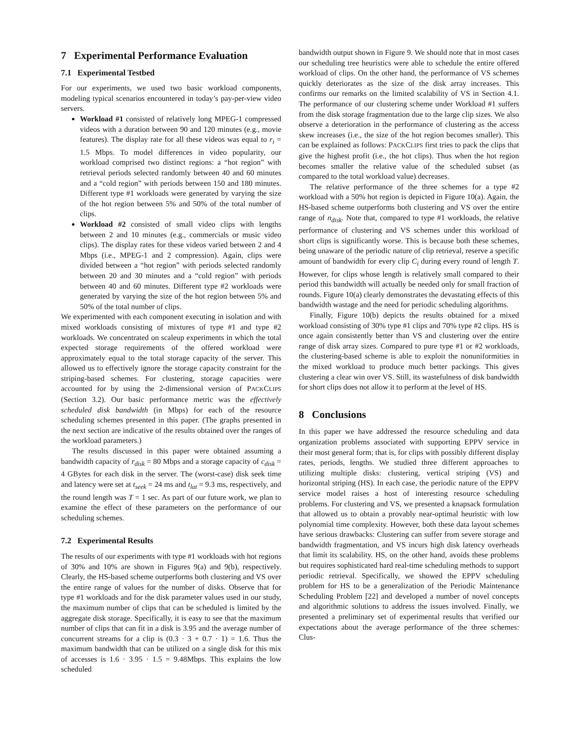7 Experimental Performance Evaluation
7.1 Experimental Testbed
For our experiments, we used two basic workload components, modeling typical scenarios encountered in today’s pay-per-view video servers.
Workload #1 consisted of relatively long MPEG-1 compressed videos with a duration between 90 and 120 minutes (e.g., movie features). The display rate for all these videos was equal to r<sub>i</sub> = 1.5 Mbps. To model differences in video popularity, our workload comprised two distinct regions: a “hot region” with retrieval periods selected randomly between 40 and 60 minutes and a “cold region” with periods between 150 and 180 minutes. Different type #1 workloads were generated by varying the size of the hot region between 5% and 50% of the total number of clips.
Workload #2 consisted of small video clips with lengths between 2 and 10 minutes (e.g., commercials or music video clips). The display rates for these videos varied between 2 and 4 Mbps (i.e., MPEG-1 and 2 compression). Again, clips were divided between a “hot region” with periods selected randomly between 20 and 30 minutes and a “cold region” with periods between 40 and 60 minutes. Different type #2 workloads were generated by varying the size of the hot region between 5% and 50% of the total number of clips.
We experimented with each component executing in isolation and with mixed workloads consisting of mixtures of type #1 and type #2 workloads. We concentrated on scaleup experiments in which the total expected storage requirements of the offered workload were approximately equal to the total storage capacity of the server. This allowed us to effectively ignore the storage capacity constraint for the striping-based schemes. For clustering, storage capacities were accounted for by using the 2-dimensional version of PACKCLIPS (Section 3.2). Our basic performance metric was the effectively scheduled disk bandwidth (in Mbps) for each of the resource scheduling schemes presented in this paper. (The graphs presented in the next section are indicative of the results obtained over the ranges of the workload parameters.)
The results discussed in this paper were obtained assuming a bandwidth capacity of r<sub>disk</sub> = 80 Mbps and a storage capacity of c<sub>disk</sub> = 4 GBytes for each disk in the server. The (worst-case) disk seek time and latency were set at t<sub>seek</sub> = 24 ms and t<sub>lat</sub> = 9.3 ms, respectively, and the round length was T = 1 sec. As part of our future work, we plan to examine the effect of these parameters on the performance of our scheduling schemes.
7.2 Experimental Results
The results of our experiments with type #1 workloads with hot regions of 30% and 10% are shown in Figures 9(a) and 9(b), respectively. Clearly, the HS-based scheme outperforms both clustering and VS over the entire range of values for the number of disks. Observe that for type #1 workloads and for the disk parameter values used in our study, the maximum number of clips that can be scheduled is limited by the aggregate disk storage. Specifically, it is easy to see that the maximum number of clips that can fit in a disk is 3.95 and the average number of concurrent streams for a clip is (0.3 · 3 + 0.7 · 1) = 1.6. Thus the maximum bandwidth that can be utilized on a single disk for this mix of accesses is 1.6 · 3.95 · 1.5 = 9.48Mbps. This explains the low scheduled
bandwidth output shown in Figure 9. We should note that in most cases our scheduling tree heuristics were able to schedule the entire offered workload of clips. On the other hand, the performance of VS schemes quickly deteriorates as the size of the disk array increases. This confirms our remarks on the limited scalability of VS in Section 4.1. The performance of our clustering scheme under Workload #1 suffers from the disk storage fragmentation due to the large clip sizes. We also observe a deterioration in the performance of clustering as the access skew increases (i.e., the size of the hot region becomes smaller). This can be explained as follows: PACKCLIPS first tries to pack the clips that give the highest profit (i.e., the hot clips). Thus when the hot region becomes smaller the relative value of the scheduled subset (as compared to the total workload value) decreases.
The relative performance of the three schemes for a type #2 workload with a 50% hot region is depicted in Figure 10(a). Again, the HS-based scheme outperforms both clustering and VS over the entire range of n<sub>disk</sub>. Note that, compared to type #1 workloads, the relative performance of clustering and VS schemes under this workload of short clips is significantly worse. This is because both these schemes, being unaware of the periodic nature of clip retrieval, reserve a specific amount of bandwidth for every clip C<sub>i</sub> during every round of length T. However, for clips whose length is relatively small compared to their period this bandwidth will actually be needed only for small fraction of rounds. Figure 10(a) clearly demonstrates the devastating effects of this bandwidth wastage and the need for periodic scheduling algorithms.
Finally, Figure 10(b) depicts the results obtained for a mixed workload consisting of 30% type #1 clips and 70% type #2 clips. HS is once again consistently better than VS and clustering over the entire range of disk array sizes. Compared to pure type #1 or #2 workloads, the clustering-based scheme is able to exploit the nonuniformities in the mixed workload to produce much better packings. This gives clustering a clear win over VS. Still, its wastefulness of disk bandwidth for short clips does not allow it to perform at the level of HS.
8 Conclusions
In this paper we have addressed the resource scheduling and data organization problems associated with supporting EPPV service in their most general form; that is, for clips with possibly different display rates, periods, lengths. We studied three different approaches to utilizing multiple disks: clustering, vertical striping (VS) and horizontal striping (HS). In each case, the periodic nature of the EPPV service model raises a host of interesting resource scheduling problems. For clustering and VS, we presented a knapsack formulation that allowed us to obtain a provably near-optimal heuristic with low polynomial time complexity. However, both these data layout schemes have serious drawbacks: Clustering can suffer from severe storage and bandwidth fragmentation, and VS incurs high disk latency overheads that limit its scalability. HS, on the other hand, avoids these problems but requires sophisticated hard real-time scheduling methods to support periodic retrieval. Specifically, we showed the EPPV scheduling problem for HS to be a generalization of the Periodic Maintenance Scheduling Problem [22] and developed a number of novel concepts and algorithmic solutions to address the issues involved. Finally, we presented a preliminary set of experimental results that verified our expectations about the average performance of the three schemes: Clus-